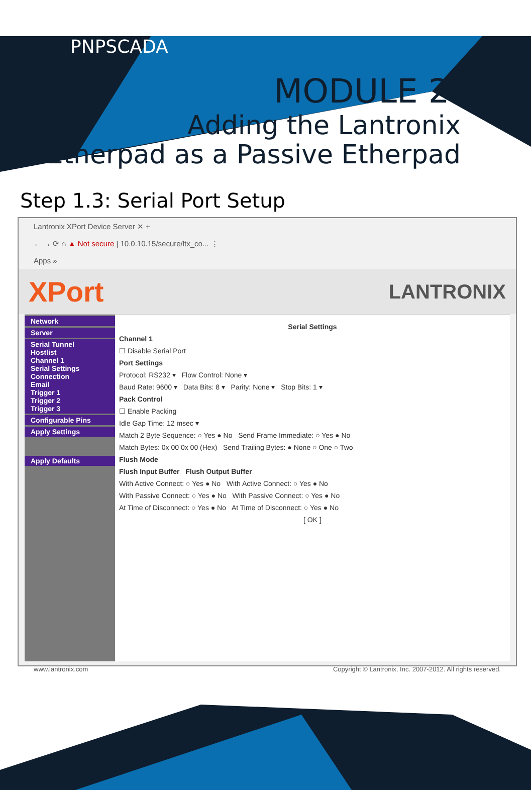PNPSCADA
MODULE 2:
Adding the Lantronix
Etherpad as a Passive Etherpad
Step 1.3: Serial Port Setup
Lantronix XPort Device Server ✕ +
← → ⟳ ⌂ ▲ Not secure | 10.0.10.15/secure/ltx_co... ⋮
Apps »
XPort LANTRONIX
Network
Server
Serial Tunnel
Hostlist
Channel 1
Serial Settings
Connection
Email
Trigger 1
Trigger 2
Trigger 3
Configurable Pins
Apply Settings
Apply Defaults
Serial Settings
Channel 1
☐ Disable Serial Port
Port Settings
Protocol: RS232 ▾ Flow Control: None ▾
Baud Rate: 9600 ▾ Data Bits: 8 ▾ Parity: None ▾ Stop Bits: 1 ▾
Pack Control
☐ Enable Packing
Idle Gap Time: 12 msec ▾
Match 2 Byte Sequence: ○ Yes ● No Send Frame Immediate: ○ Yes ● No
Match Bytes: 0x 00 0x 00 (Hex) Send Trailing Bytes: ● None ○ One ○ Two
Flush Mode
Flush Input Buffer Flush Output Buffer
With Active Connect: ○ Yes ● No With Active Connect: ○ Yes ● No
With Passive Connect: ○ Yes ● No With Passive Connect: ○ Yes ● No
At Time of Disconnect: ○ Yes ● No At Time of Disconnect: ○ Yes ● No
[ OK ]
www.lantronix.com Copyright © Lantronix, Inc. 2007-2012. All rights reserved.